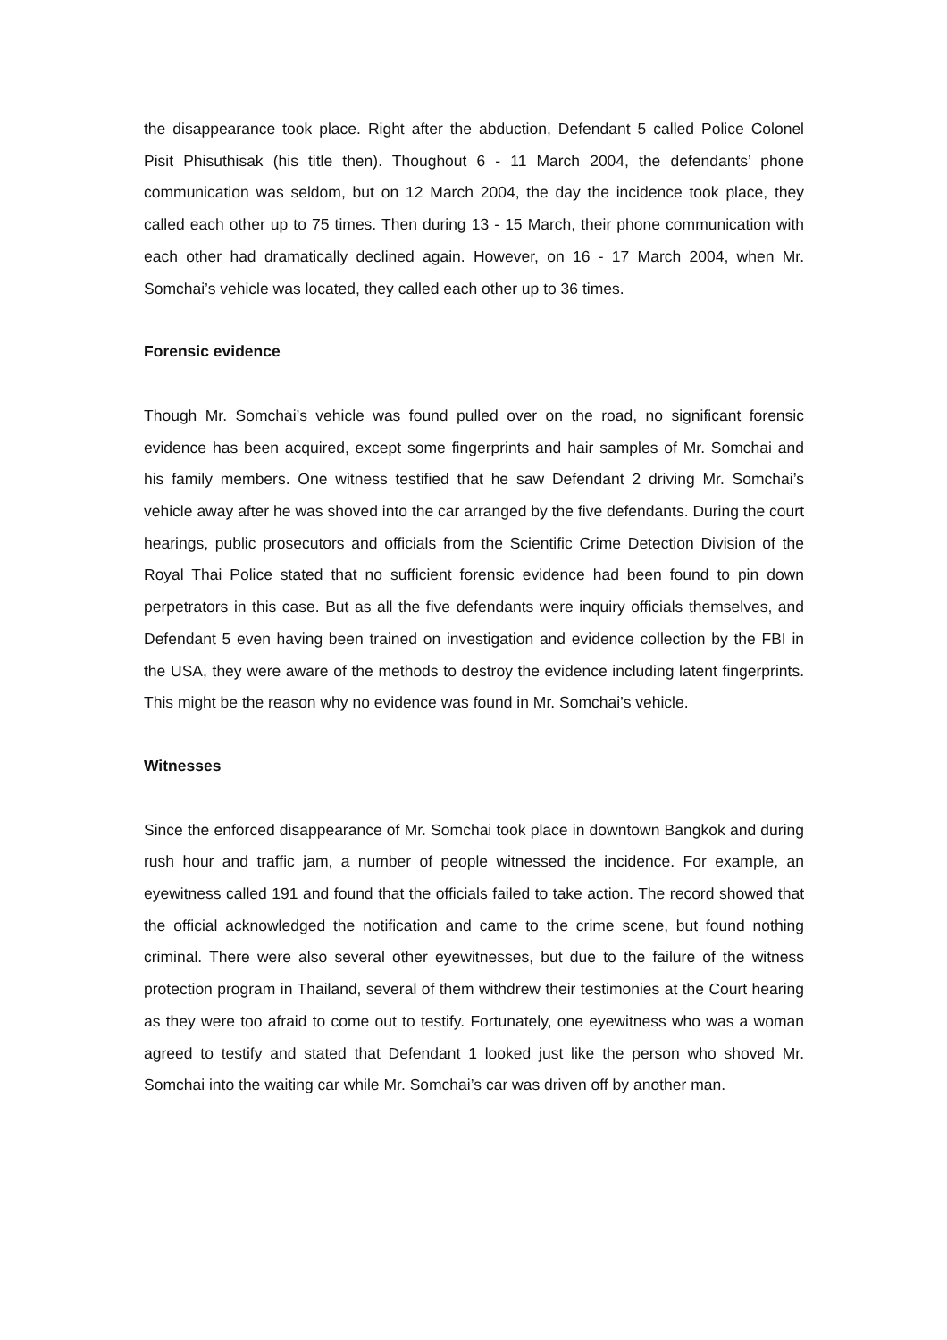the disappearance took place. Right after the abduction, Defendant 5 called Police Colonel Pisit Phisuthisak (his title then). Thoughout 6 - 11 March 2004, the defendants’ phone communication was seldom, but on 12 March 2004, the day the incidence took place, they called each other up to 75 times. Then during 13 - 15 March, their phone communication with each other had dramatically declined again. However, on 16 - 17 March 2004, when Mr. Somchai’s vehicle was located, they called each other up to 36 times.
Forensic evidence
Though Mr. Somchai’s vehicle was found pulled over on the road, no significant forensic evidence has been acquired, except some fingerprints and hair samples of Mr. Somchai and his family members. One witness testified that he saw Defendant 2 driving Mr. Somchai’s vehicle away after he was shoved into the car arranged by the five defendants. During the court hearings, public prosecutors and officials from the Scientific Crime Detection Division of the Royal Thai Police stated that no sufficient forensic evidence had been found to pin down perpetrators in this case. But as all the five defendants were inquiry officials themselves, and Defendant 5 even having been trained on investigation and evidence collection by the FBI in the USA, they were aware of the methods to destroy the evidence including latent fingerprints. This might be the reason why no evidence was found in Mr. Somchai’s vehicle.
Witnesses
Since the enforced disappearance of Mr. Somchai took place in downtown Bangkok and during rush hour and traffic jam, a number of people witnessed the incidence. For example, an eyewitness called 191 and found that the officials failed to take action. The record showed that the official acknowledged the notification and came to the crime scene, but found nothing criminal. There were also several other eyewitnesses, but due to the failure of the witness protection program in Thailand, several of them withdrew their testimonies at the Court hearing as they were too afraid to come out to testify. Fortunately, one eyewitness who was a woman agreed to testify and stated that Defendant 1 looked just like the person who shoved Mr. Somchai into the waiting car while Mr. Somchai’s car was driven off by another man.